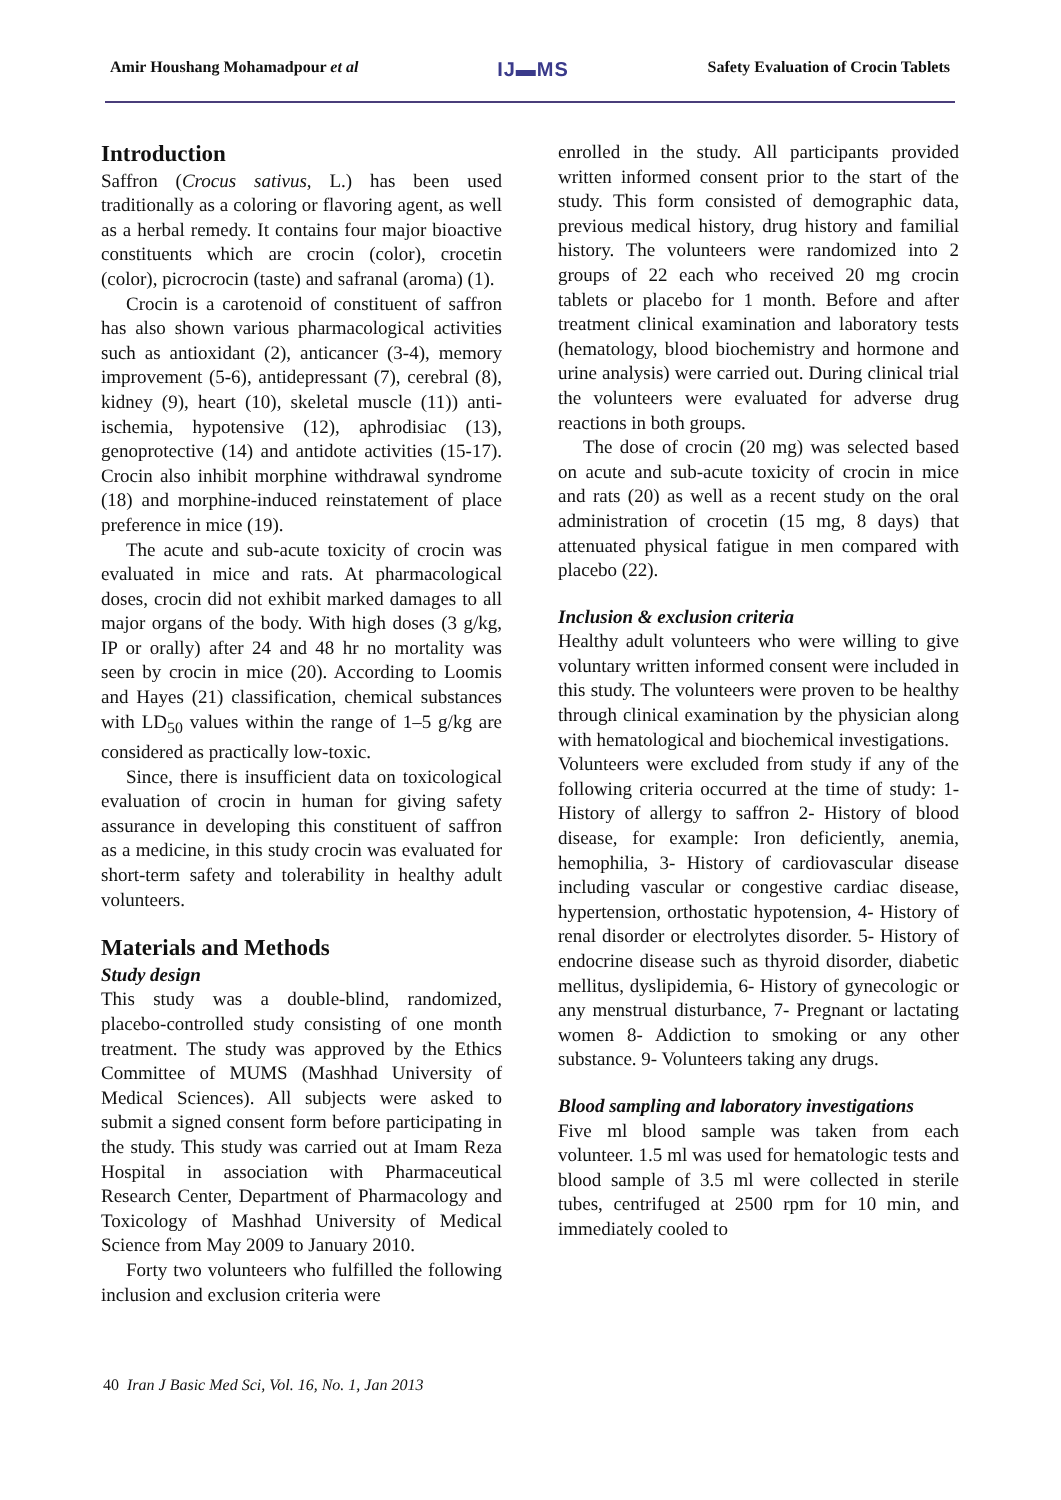Amir Houshang Mohamadpour et al IJ▬MS Safety Evaluation of Crocin Tablets
Introduction
Saffron (Crocus sativus, L.) has been used traditionally as a coloring or flavoring agent, as well as a herbal remedy. It contains four major bioactive constituents which are crocin (color), crocetin (color), picrocrocin (taste) and safranal (aroma) (1).
Crocin is a carotenoid of constituent of saffron has also shown various pharmacological activities such as antioxidant (2), anticancer (3-4), memory improvement (5-6), antidepressant (7), cerebral (8), kidney (9), heart (10), skeletal muscle (11)) anti-ischemia, hypotensive (12), aphrodisiac (13), genoprotective (14) and antidote activities (15-17). Crocin also inhibit morphine withdrawal syndrome (18) and morphine-induced reinstatement of place preference in mice (19).
The acute and sub-acute toxicity of crocin was evaluated in mice and rats. At pharmacological doses, crocin did not exhibit marked damages to all major organs of the body. With high doses (3 g/kg, IP or orally) after 24 and 48 hr no mortality was seen by crocin in mice (20). According to Loomis and Hayes (21) classification, chemical substances with LD<sub>50</sub> values within the range of 1–5 g/kg are considered as practically low-toxic.
Since, there is insufficient data on toxicological evaluation of crocin in human for giving safety assurance in developing this constituent of saffron as a medicine, in this study crocin was evaluated for short-term safety and tolerability in healthy adult volunteers.
Materials and Methods
Study design
This study was a double-blind, randomized, placebo-controlled study consisting of one month treatment. The study was approved by the Ethics Committee of MUMS (Mashhad University of Medical Sciences). All subjects were asked to submit a signed consent form before participating in the study. This study was carried out at Imam Reza Hospital in association with Pharmaceutical Research Center, Department of Pharmacology and Toxicology of Mashhad University of Medical Science from May 2009 to January 2010.
Forty two volunteers who fulfilled the following inclusion and exclusion criteria were
enrolled in the study. All participants provided written informed consent prior to the start of the study. This form consisted of demographic data, previous medical history, drug history and familial history. The volunteers were randomized into 2 groups of 22 each who received 20 mg crocin tablets or placebo for 1 month. Before and after treatment clinical examination and laboratory tests (hematology, blood biochemistry and hormone and urine analysis) were carried out. During clinical trial the volunteers were evaluated for adverse drug reactions in both groups.
The dose of crocin (20 mg) was selected based on acute and sub-acute toxicity of crocin in mice and rats (20) as well as a recent study on the oral administration of crocetin (15 mg, 8 days) that attenuated physical fatigue in men compared with placebo (22).
Inclusion & exclusion criteria
Healthy adult volunteers who were willing to give voluntary written informed consent were included in this study. The volunteers were proven to be healthy through clinical examination by the physician along with hematological and biochemical investigations.
Volunteers were excluded from study if any of the following criteria occurred at the time of study: 1- History of allergy to saffron 2- History of blood disease, for example: Iron deficiently, anemia, hemophilia, 3- History of cardiovascular disease including vascular or congestive cardiac disease, hypertension, orthostatic hypotension, 4- History of renal disorder or electrolytes disorder. 5- History of endocrine disease such as thyroid disorder, diabetic mellitus, dyslipidemia, 6- History of gynecologic or any menstrual disturbance, 7- Pregnant or lactating women 8- Addiction to smoking or any other substance. 9- Volunteers taking any drugs.
Blood sampling and laboratory investigations
Five ml blood sample was taken from each volunteer. 1.5 ml was used for hematologic tests and blood sample of 3.5 ml were collected in sterile tubes, centrifuged at 2500 rpm for 10 min, and immediately cooled to
40 Iran J Basic Med Sci, Vol. 16, No. 1, Jan 2013